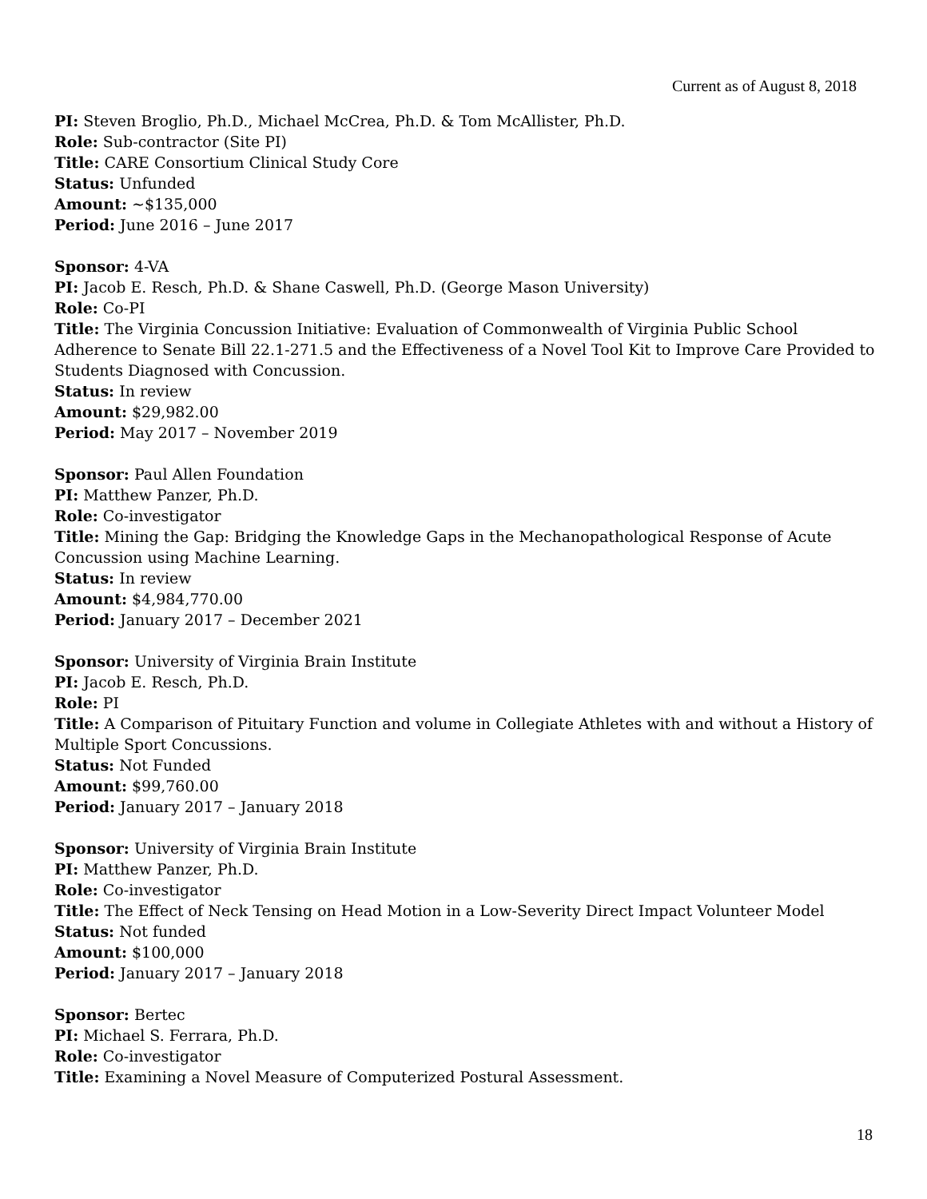Current as of August 8, 2018
PI: Steven Broglio, Ph.D., Michael McCrea, Ph.D. & Tom McAllister, Ph.D.
Role: Sub-contractor (Site PI)
Title: CARE Consortium Clinical Study Core
Status: Unfunded
Amount: ~$135,000
Period: June 2016 – June 2017
Sponsor: 4-VA
PI: Jacob E. Resch, Ph.D. & Shane Caswell, Ph.D. (George Mason University)
Role: Co-PI
Title: The Virginia Concussion Initiative: Evaluation of Commonwealth of Virginia Public School Adherence to Senate Bill 22.1-271.5 and the Effectiveness of a Novel Tool Kit to Improve Care Provided to Students Diagnosed with Concussion.
Status: In review
Amount: $29,982.00
Period: May 2017 – November 2019
Sponsor: Paul Allen Foundation
PI: Matthew Panzer, Ph.D.
Role: Co-investigator
Title: Mining the Gap: Bridging the Knowledge Gaps in the Mechanopathological Response of Acute Concussion using Machine Learning.
Status: In review
Amount: $4,984,770.00
Period: January 2017 – December 2021
Sponsor: University of Virginia Brain Institute
PI: Jacob E. Resch, Ph.D.
Role: PI
Title: A Comparison of Pituitary Function and volume in Collegiate Athletes with and without a History of Multiple Sport Concussions.
Status: Not Funded
Amount: $99,760.00
Period: January 2017 – January 2018
Sponsor: University of Virginia Brain Institute
PI: Matthew Panzer, Ph.D.
Role: Co-investigator
Title: The Effect of Neck Tensing on Head Motion in a Low-Severity Direct Impact Volunteer Model
Status: Not funded
Amount: $100,000
Period: January 2017 – January 2018
Sponsor: Bertec
PI: Michael S. Ferrara, Ph.D.
Role: Co-investigator
Title: Examining a Novel Measure of Computerized Postural Assessment.
18